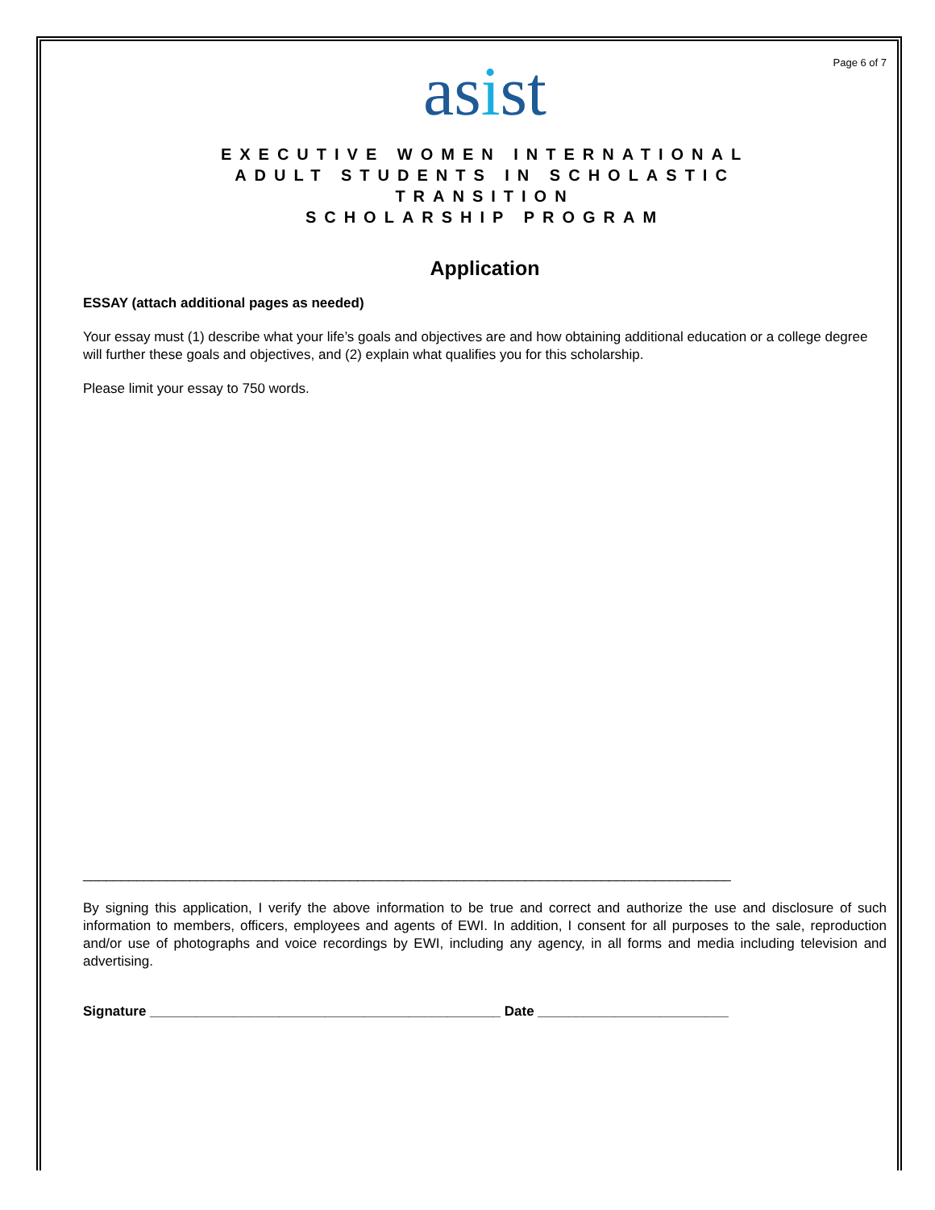Page 6 of 7
asist
EXECUTIVE WOMEN INTERNATIONAL
ADULT STUDENTS IN SCHOLASTIC
TRANSITION
SCHOLARSHIP PROGRAM
Application
ESSAY (attach additional pages as needed)
Your essay must (1) describe what your life’s goals and objectives are and how obtaining additional education or a college degree will further these goals and objectives, and (2) explain what qualifies you for this scholarship.
Please limit your essay to 750 words.
_____________________________________________________________________________________
By signing this application, I verify the above information to be true and correct and authorize the use and disclosure of such information to members, officers, employees and agents of EWI. In addition, I consent for all purposes to the sale, reproduction and/or use of photographs and voice recordings by EWI, including any agency, in all forms and media including television and advertising.
Signature ______________________________________________ Date _________________________